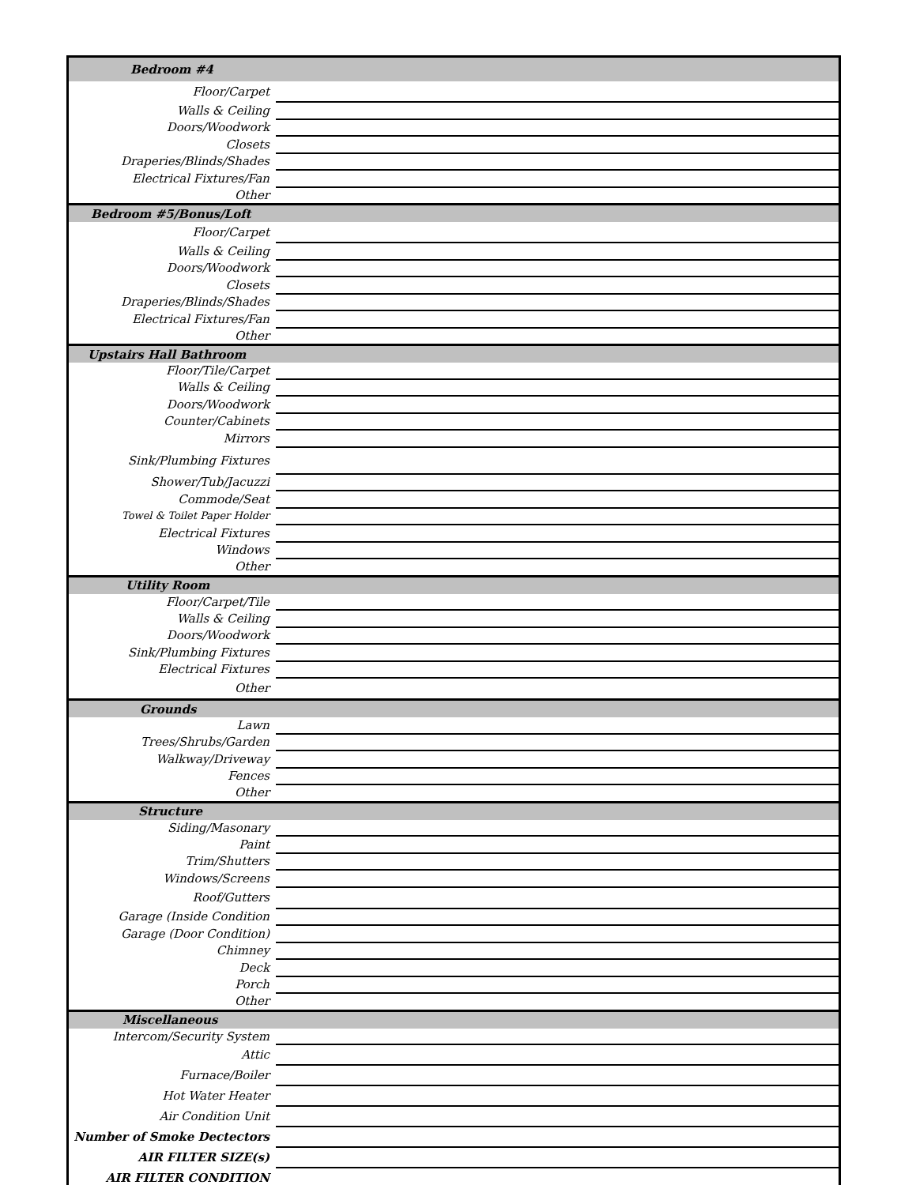| Bedroom #4 | |
| Floor/Carpet | |
| Walls & Ceiling | |
| Doors/Woodwork | |
| Closets | |
| Draperies/Blinds/Shades | |
| Electrical Fixtures/Fan | |
| Other | |
| Bedroom #5/Bonus/Loft | |
| Floor/Carpet | |
| Walls & Ceiling | |
| Doors/Woodwork | |
| Closets | |
| Draperies/Blinds/Shades | |
| Electrical Fixtures/Fan | |
| Other | |
| Upstairs Hall Bathroom | |
| Floor/Tile/Carpet | |
| Walls & Ceiling | |
| Doors/Woodwork | |
| Counter/Cabinets | |
| Mirrors | |
| Sink/Plumbing Fixtures | |
| Shower/Tub/Jacuzzi | |
| Commode/Seat | |
| Towel & Toilet Paper Holder | |
| Electrical Fixtures | |
| Windows | |
| Other | |
| Utility Room | |
| Floor/Carpet/Tile | |
| Walls & Ceiling | |
| Doors/Woodwork | |
| Sink/Plumbing Fixtures | |
| Electrical Fixtures | |
| Other | |
| Grounds | |
| Lawn | |
| Trees/Shrubs/Garden | |
| Walkway/Driveway | |
| Fences | |
| Other | |
| Structure | |
| Siding/Masonary | |
| Paint | |
| Trim/Shutters | |
| Windows/Screens | |
| Roof/Gutters | |
| Garage (Inside Condition | |
| Garage (Door Condition) | |
| Chimney | |
| Deck | |
| Porch | |
| Other | |
| Miscellaneous | |
| Intercom/Security System | |
| Attic | |
| Furnace/Boiler | |
| Hot Water Heater | |
| Air Condition Unit | |
| Number of Smoke Dectectors | |
| AIR FILTER SIZE(s) | |
| AIR FILTER CONDITION | |